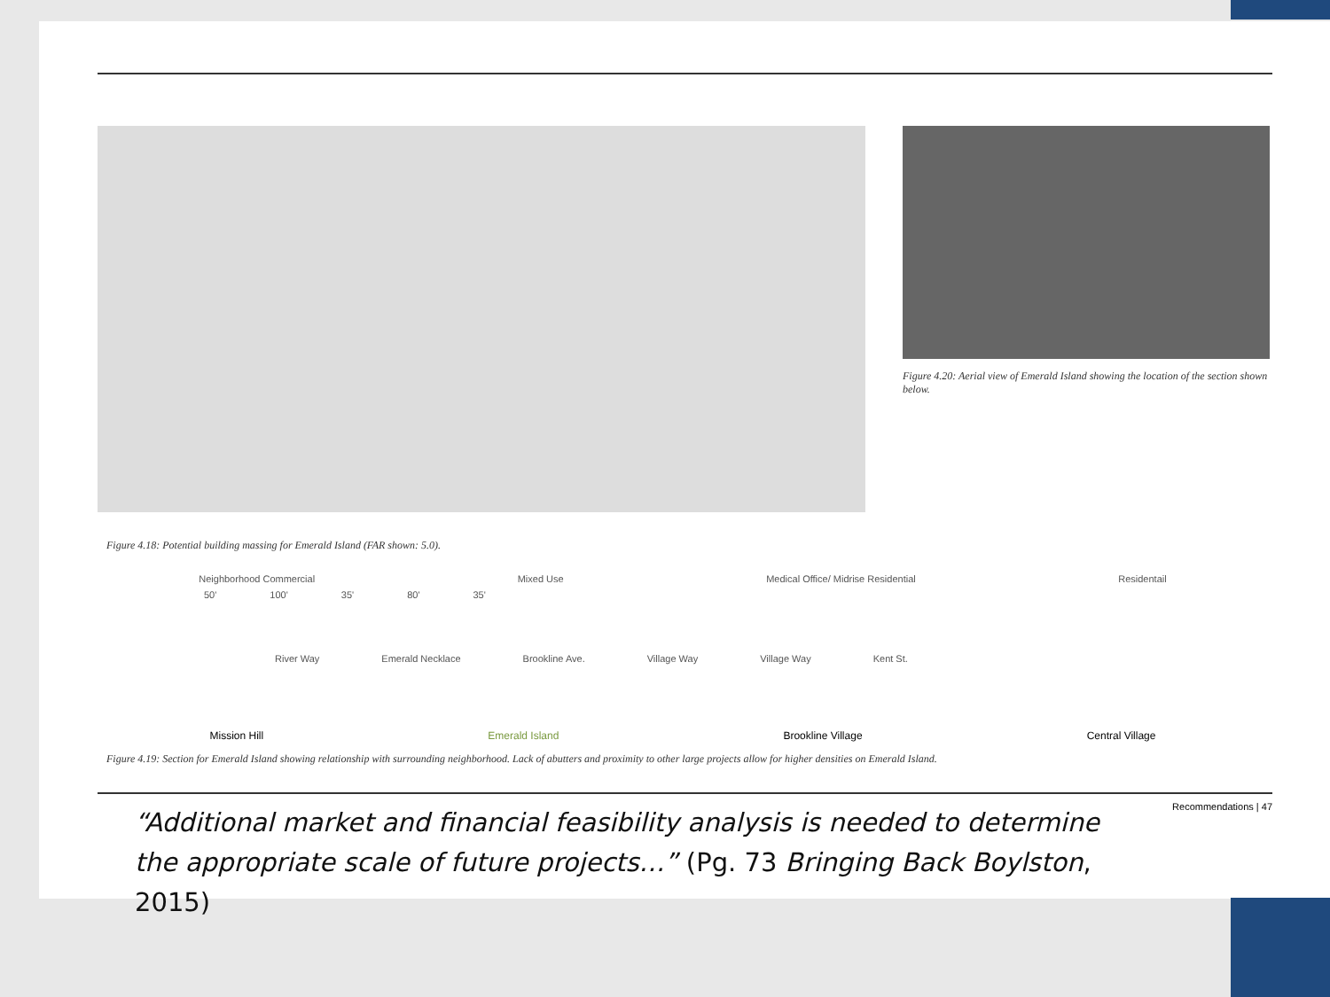Figure 4.20: Aerial view of Emerald Island showing the location of the section shown below.
Figure 4.18: Potential building massing for Emerald Island (FAR shown: 5.0).
Neighborhood Commercial Mixed Use Medical Office/ Midrise Residential Residentail
50' 100' 35' 80' 35'
River Way Emerald Necklace Brookline Ave. Village Way Village Way Kent St.
Mission Hill Emerald Island Brookline Village Central Village
Figure 4.19: Section for Emerald Island showing relationship with surrounding neighborhood. Lack of abutters and proximity to other large projects allow for higher densities on Emerald Island.
Recommendations | 47
“Additional market and financial feasibility analysis is needed to determine the appropriate scale of future projects…” (Pg. 73 Bringing Back Boylston, 2015)